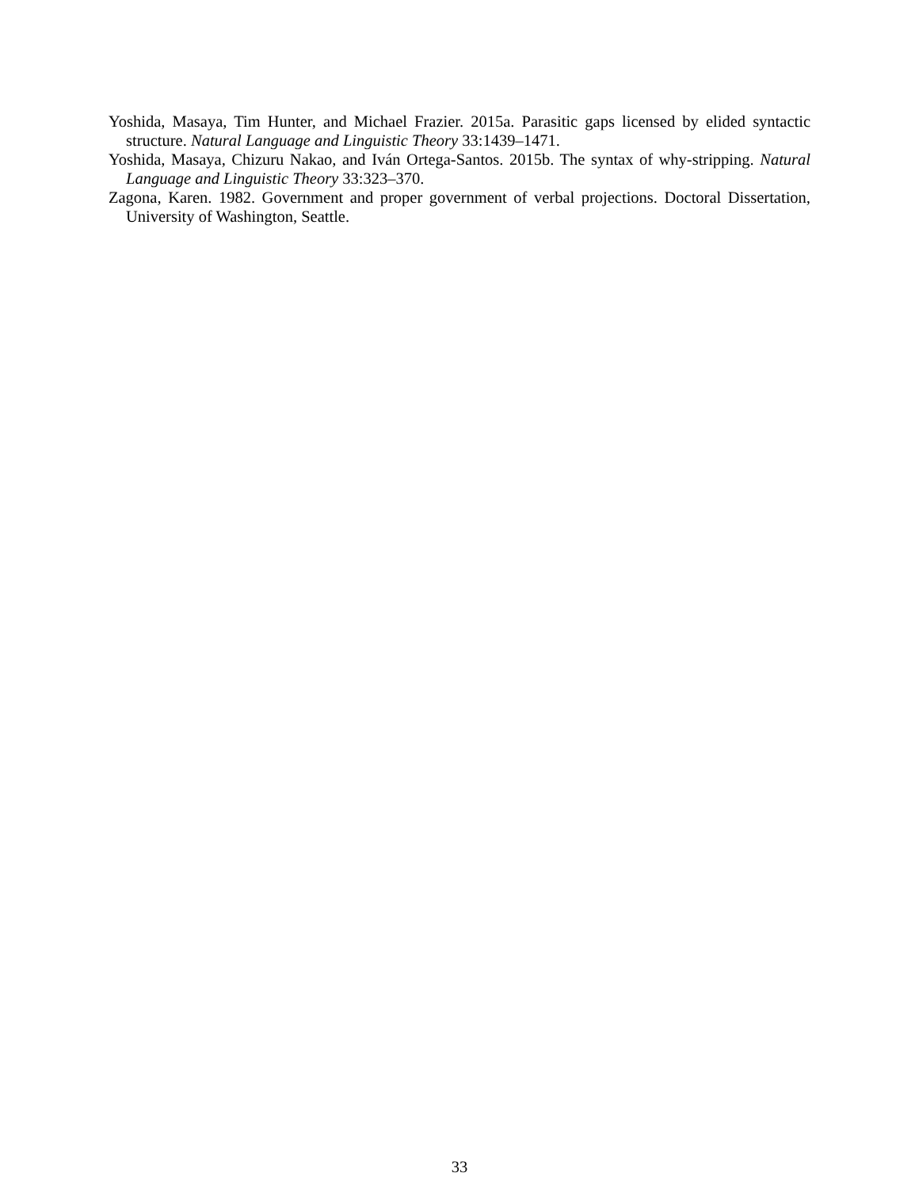Yoshida, Masaya, Tim Hunter, and Michael Frazier. 2015a. Parasitic gaps licensed by elided syntactic structure. Natural Language and Linguistic Theory 33:1439–1471.
Yoshida, Masaya, Chizuru Nakao, and Iván Ortega-Santos. 2015b. The syntax of why-stripping. Natural Language and Linguistic Theory 33:323–370.
Zagona, Karen. 1982. Government and proper government of verbal projections. Doctoral Dissertation, University of Washington, Seattle.
33